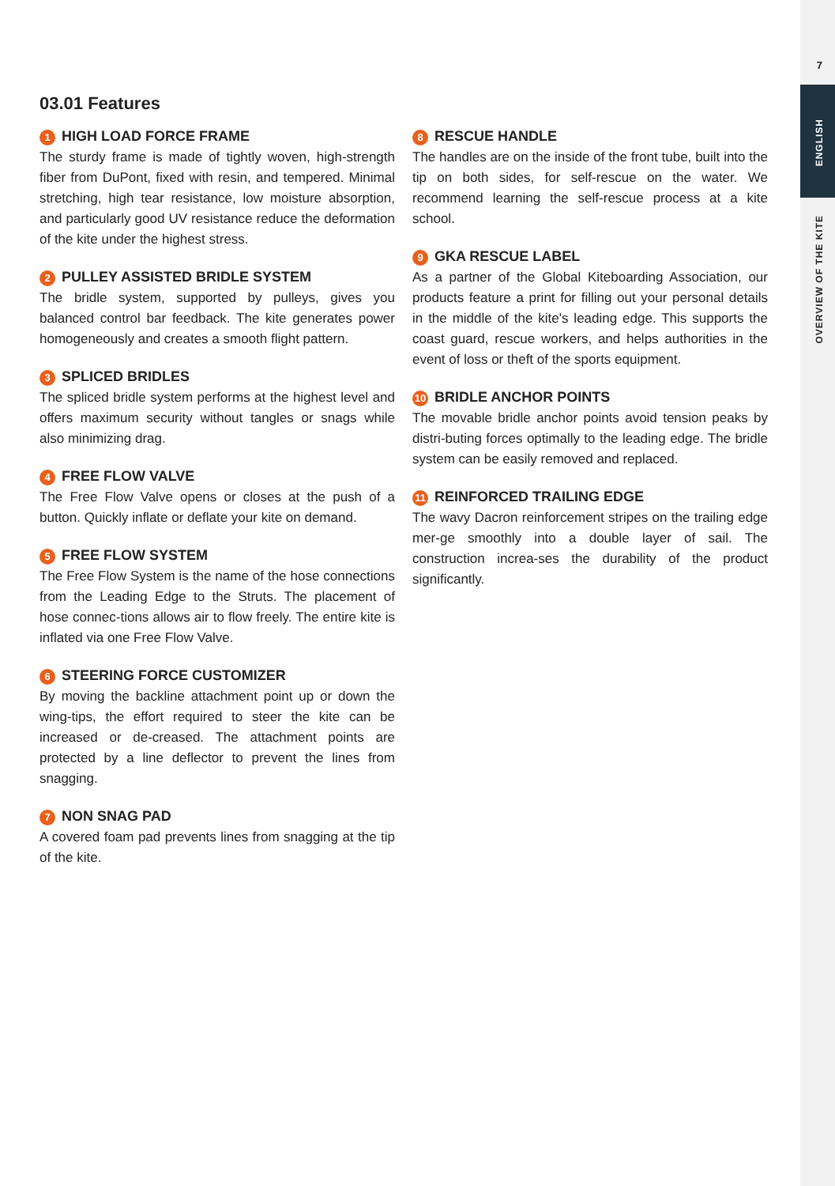7
ENGLISH
OVERVIEW OF THE KITE
03.01 Features
1 HIGH LOAD FORCE FRAME
The sturdy frame is made of tightly woven, high-strength fiber from DuPont, fixed with resin, and tempered. Minimal stretching, high tear resistance, low moisture absorption, and particularly good UV resistance reduce the deformation of the kite under the highest stress.
2 PULLEY ASSISTED BRIDLE SYSTEM
The bridle system, supported by pulleys, gives you balanced control bar feedback. The kite generates power homogeneously and creates a smooth flight pattern.
3 SPLICED BRIDLES
The spliced bridle system performs at the highest level and offers maximum security without tangles or snags while also minimizing drag.
4 FREE FLOW VALVE
The Free Flow Valve opens or closes at the push of a button. Quickly inflate or deflate your kite on demand.
5 FREE FLOW SYSTEM
The Free Flow System is the name of the hose connections from the Leading Edge to the Struts. The placement of hose connec-tions allows air to flow freely. The entire kite is inflated via one Free Flow Valve.
6 STEERING FORCE CUSTOMIZER
By moving the backline attachment point up or down the wing-tips, the effort required to steer the kite can be increased or de-creased. The attachment points are protected by a line deflector to prevent the lines from snagging.
7 NON SNAG PAD
A covered foam pad prevents lines from snagging at the tip of the kite.
8 RESCUE HANDLE
The handles are on the inside of the front tube, built into the tip on both sides, for self-rescue on the water. We recommend learning the self-rescue process at a kite school.
9 GKA RESCUE LABEL
As a partner of the Global Kiteboarding Association, our products feature a print for filling out your personal details in the middle of the kite's leading edge. This supports the coast guard, rescue workers, and helps authorities in the event of loss or theft of the sports equipment.
10 BRIDLE ANCHOR POINTS
The movable bridle anchor points avoid tension peaks by distri-buting forces optimally to the leading edge. The bridle system can be easily removed and replaced.
11 REINFORCED TRAILING EDGE
The wavy Dacron reinforcement stripes on the trailing edge mer-ge smoothly into a double layer of sail. The construction increa-ses the durability of the product significantly.